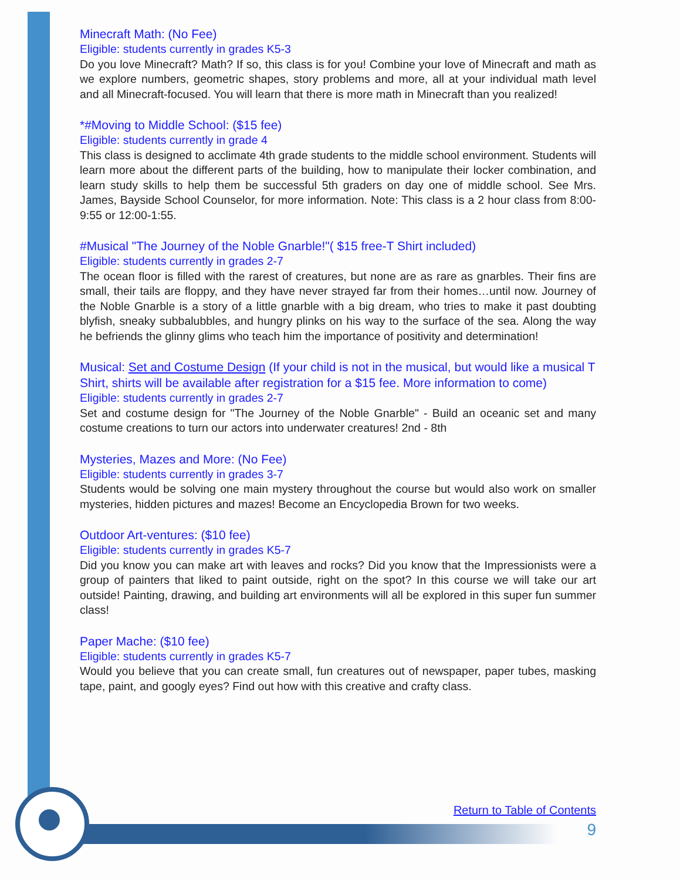Minecraft Math: (No Fee)
Eligible: students currently in grades K5-3
Do you love Minecraft? Math? If so, this class is for you! Combine your love of Minecraft and math as we explore numbers, geometric shapes, story problems and more, all at your individual math level and all Minecraft-focused. You will learn that there is more math in Minecraft than you realized!
*#Moving to Middle School: ($15 fee)
Eligible: students currently in grade 4
This class is designed to acclimate 4th grade students to the middle school environment. Students will learn more about the different parts of the building, how to manipulate their locker combination, and learn study skills to help them be successful 5th graders on day one of middle school. See Mrs. James, Bayside School Counselor, for more information. Note: This class is a 2 hour class from 8:00-9:55 or 12:00-1:55.
#Musical "The Journey of the Noble Gnarble!"( $15 free-T Shirt included)
Eligible: students currently in grades 2-7
The ocean floor is filled with the rarest of creatures, but none are as rare as gnarbles. Their fins are small, their tails are floppy, and they have never strayed far from their homes…until now. Journey of the Noble Gnarble is a story of a little gnarble with a big dream, who tries to make it past doubting blyfish, sneaky subbalubbles, and hungry plinks on his way to the surface of the sea. Along the way he befriends the glinny glims who teach him the importance of positivity and determination!
Musical: Set and Costume Design (If your child is not in the musical, but would like a musical T Shirt, shirts will be available after registration for a $15 fee. More information to come)
Eligible: students currently in grades 2-7
Set and costume design for "The Journey of the Noble Gnarble" - Build an oceanic set and many costume creations to turn our actors into underwater creatures! 2nd - 8th
Mysteries, Mazes and More: (No Fee)
Eligible: students currently in grades 3-7
Students would be solving one main mystery throughout the course but would also work on smaller mysteries, hidden pictures and mazes! Become an Encyclopedia Brown for two weeks.
Outdoor Art-ventures: ($10 fee)
Eligible: students currently in grades K5-7
Did you know you can make art with leaves and rocks? Did you know that the Impressionists were a group of painters that liked to paint outside, right on the spot? In this course we will take our art outside! Painting, drawing, and building art environments will all be explored in this super fun summer class!
Paper Mache: ($10 fee)
Eligible: students currently in grades K5-7
Would you believe that you can create small, fun creatures out of newspaper, paper tubes, masking tape, paint, and googly eyes? Find out how with this creative and crafty class.
Return to Table of Contents
9